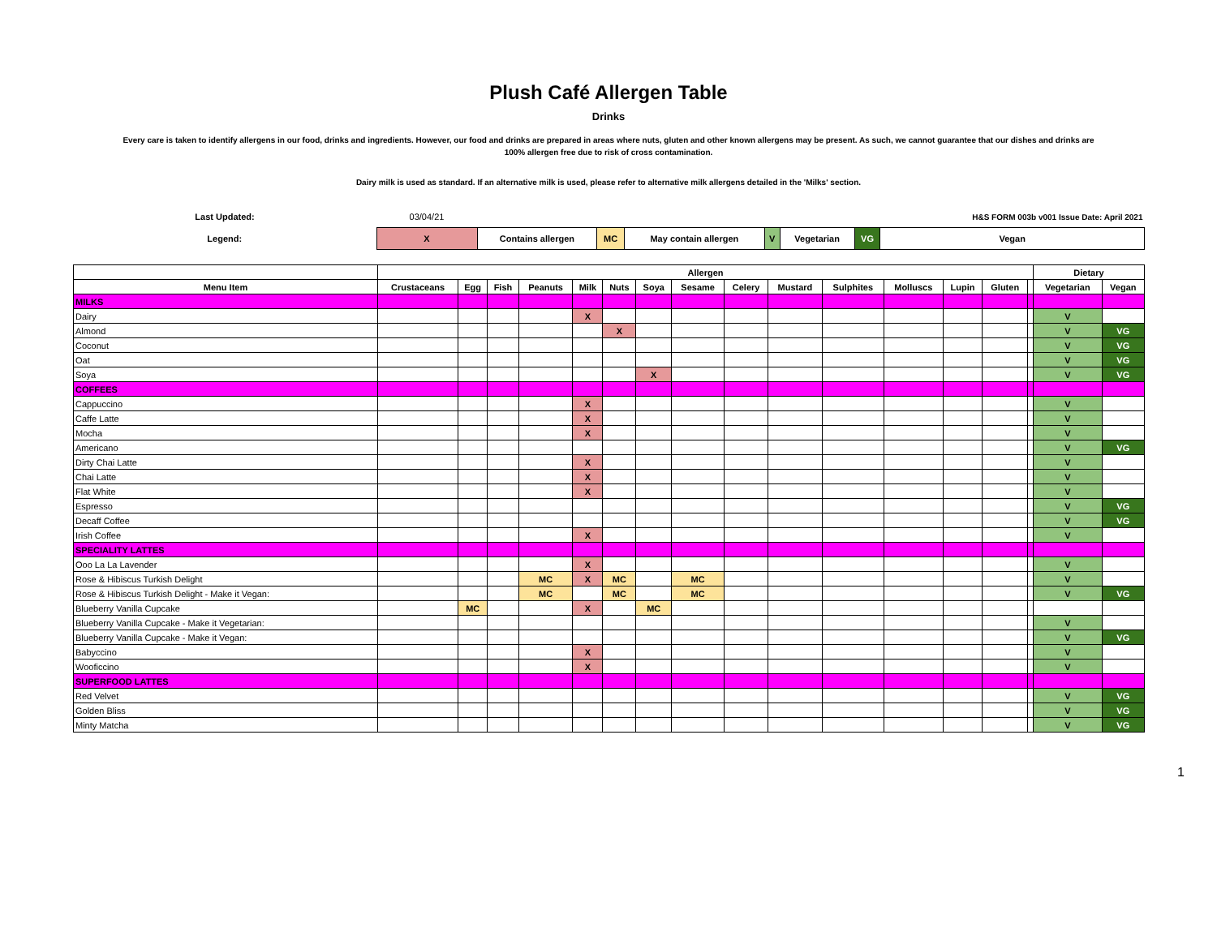Plush Café Allergen Table
Drinks
Every care is taken to identify allergens in our food, drinks and ingredients. However, our food and drinks are prepared in areas where nuts, gluten and other known allergens may be present. As such, we cannot guarantee that our dishes and drinks are
100% allergen free due to risk of cross contamination.
Dairy milk is used as standard. If an alternative milk is used, please refer to alternative milk allergens detailed in the 'Milks' section.
| Last Updated: | 03/04/21 | | | | | | | H&S FORM 003b v001 Issue Date: April 2021 |
| Legend: | X | Contains allergen | MC | May contain allergen | V | Vegetarian | VG | Vegan |
| | Allergen | | | | | | | | | | | | | | | Dietary | |
| --- | --- | --- | --- | --- | --- | --- | --- | --- | --- | --- | --- | --- | --- | --- | --- | --- | --- |
| Menu Item | Crustaceans | Egg | Fish | Peanuts | Milk | Nuts | Soya | Sesame | Celery | Mustard | Sulphites | Molluscs | Lupin | Gluten | | Vegetarian | Vegan |
| MILKS | | | | | | | | | | | | | | | | | |
| Dairy | | | | | X | | | | | | | | | | | V | |
| Almond | | | | | | X | | | | | | | | | | V | VG |
| Coconut | | | | | | | | | | | | | | | | V | VG |
| Oat | | | | | | | | | | | | | | | | V | VG |
| Soya | | | | | | | X | | | | | | | | | V | VG |
| COFFEES | | | | | | | | | | | | | | | | | |
| Cappuccino | | | | | X | | | | | | | | | | | V | |
| Caffe Latte | | | | | X | | | | | | | | | | | V | |
| Mocha | | | | | X | | | | | | | | | | | V | |
| Americano | | | | | | | | | | | | | | | | V | VG |
| Dirty Chai Latte | | | | | X | | | | | | | | | | | V | |
| Chai Latte | | | | | X | | | | | | | | | | | V | |
| Flat White | | | | | X | | | | | | | | | | | V | |
| Espresso | | | | | | | | | | | | | | | | V | VG |
| Decaff Coffee | | | | | | | | | | | | | | | | V | VG |
| Irish Coffee | | | | | X | | | | | | | | | | | V | |
| SPECIALITY LATTES | | | | | | | | | | | | | | | | | |
| Ooo La La Lavender | | | | | X | | | | | | | | | | | V | |
| Rose & Hibiscus Turkish Delight | | | | MC | X | MC | | MC | | | | | | | | V | |
| Rose & Hibiscus Turkish Delight - Make it Vegan: | | | | MC | | MC | | MC | | | | | | | | V | VG |
| Blueberry Vanilla Cupcake | | MC | | | X | | MC | | | | | | | | | | |
| Blueberry Vanilla Cupcake - Make it Vegetarian: | | | | | | | | | | | | | | | | V | |
| Blueberry Vanilla Cupcake - Make it Vegan: | | | | | | | | | | | | | | | | V | VG |
| Babyccino | | | | | X | | | | | | | | | | | V | |
| Wooficcino | | | | | X | | | | | | | | | | | V | |
| SUPERFOOD LATTES | | | | | | | | | | | | | | | | | |
| Red Velvet | | | | | | | | | | | | | | | | V | VG |
| Golden Bliss | | | | | | | | | | | | | | | | V | VG |
| Minty Matcha | | | | | | | | | | | | | | | | V | VG |
1